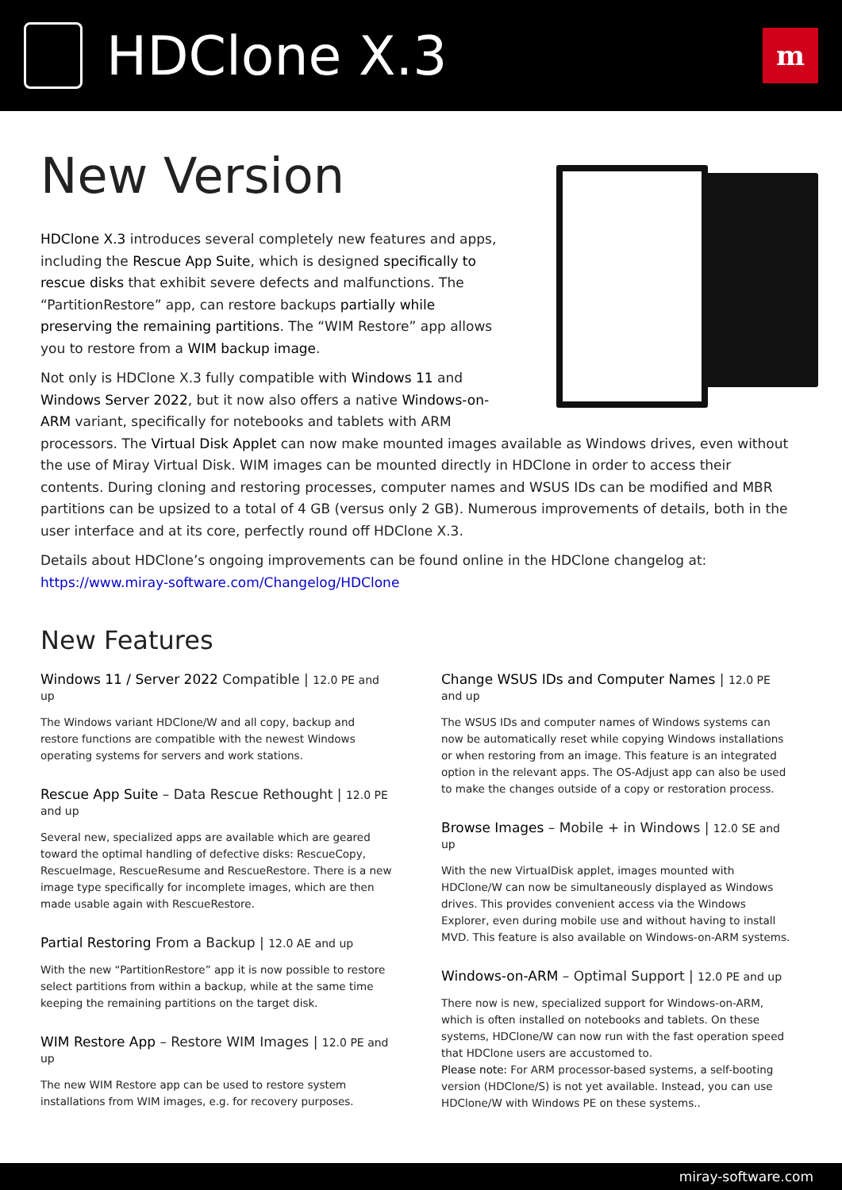HDClone X.3
m
New Version
HDClone X.3 introduces several completely new features and apps, including the Rescue App Suite, which is designed specifically to rescue disks that exhibit severe defects and malfunctions. The “PartitionRestore” app, can restore backups partially while preserving the remaining partitions. The “WIM Restore” app allows you to restore from a WIM backup image.
Not only is HDClone X.3 fully compatible with Windows 11 and Windows Server 2022, but it now also offers a native Windows-on-ARM variant, specifically for notebooks and tablets with ARM processors. The Virtual Disk Applet can now make mounted images available as Windows drives, even without the use of Miray Virtual Disk. WIM images can be mounted directly in HDClone in order to access their contents. During cloning and restoring processes, computer names and WSUS IDs can be modified and MBR partitions can be upsized to a total of 4 GB (versus only 2 GB). Numerous improvements of details, both in the user interface and at its core, perfectly round off HDClone X.3.
Details about HDClone’s ongoing improvements can be found online in the HDClone changelog at: https://www.miray-software.com/Changelog/HDClone
New Features
Windows 11 / Server 2022 Compatible | 12.0 PE and up
The Windows variant HDClone/W and all copy, backup and restore functions are compatible with the newest Windows operating systems for servers and work stations.
Rescue App Suite – Data Rescue Rethought | 12.0 PE and up
Several new, specialized apps are available which are geared toward the optimal handling of defective disks: RescueCopy, RescueImage, RescueResume and RescueRestore. There is a new image type specifically for incomplete images, which are then made usable again with RescueRestore.
Partial Restoring From a Backup | 12.0 AE and up
With the new “PartitionRestore” app it is now possible to restore select partitions from within a backup, while at the same time keeping the remaining partitions on the target disk.
WIM Restore App – Restore WIM Images | 12.0 PE and up
The new WIM Restore app can be used to restore system installations from WIM images, e.g. for recovery purposes.
Change WSUS IDs and Computer Names | 12.0 PE and up
The WSUS IDs and computer names of Windows systems can now be automatically reset while copying Windows installations or when restoring from an image. This feature is an integrated option in the relevant apps. The OS-Adjust app can also be used to make the changes outside of a copy or restoration process.
Browse Images – Mobile + in Windows | 12.0 SE and up
With the new VirtualDisk applet, images mounted with HDClone/W can now be simultaneously displayed as Windows drives. This provides convenient access via the Windows Explorer, even during mobile use and without having to install MVD. This feature is also available on Windows-on-ARM systems.
Windows-on-ARM – Optimal Support | 12.0 PE and up
There now is new, specialized support for Windows-on-ARM, which is often installed on notebooks and tablets. On these systems, HDClone/W can now run with the fast operation speed that HDClone users are accustomed to.
Please note: For ARM processor-based systems, a self-booting version (HDClone/S) is not yet available. Instead, you can use HDClone/W with Windows PE on these systems..
miray-software.com